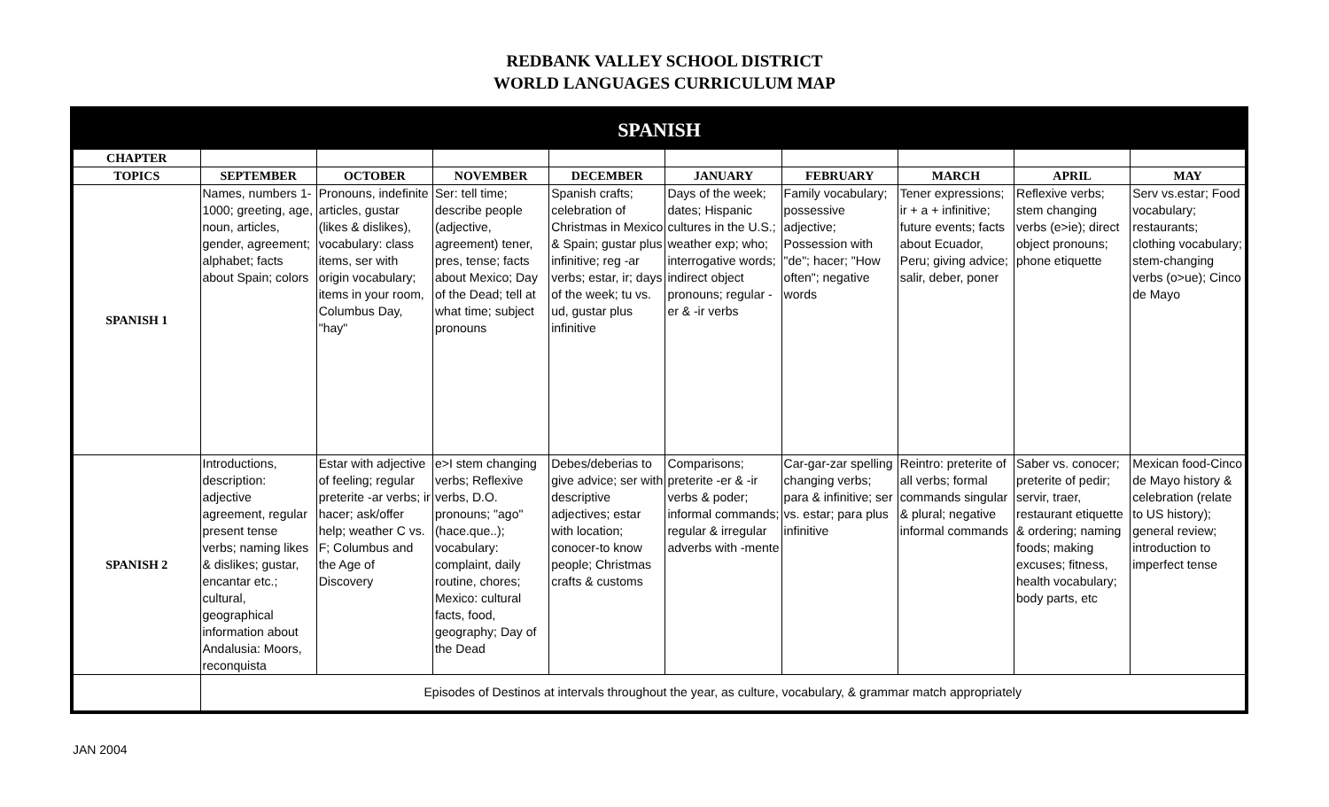REDBANK VALLEY SCHOOL DISTRICT
WORLD LANGUAGES CURRICULUM MAP
| SPANISH | | | | | | | | | |
| --- | --- | --- | --- | --- | --- | --- | --- | --- | --- |
| CHAPTER | | | | | | | | | |
| TOPICS | SEPTEMBER | OCTOBER | NOVEMBER | DECEMBER | JANUARY | FEBRUARY | MARCH | APRIL | MAY |
| SPANISH 1 | Names, numbers 1-1000; greeting, age, noun, articles, gender, agreement; alphabet; facts about Spain; colors | Pronouns, indefinite articles, gustar (likes & dislikes), vocabulary: class items, ser with origin vocabulary; items in your room, Columbus Day, "hay" | Ser: tell time; describe people (adjective, agreement) tener, pres, tense; facts about Mexico; Day of the Dead; tell at what time; subject pronouns | Spanish crafts; celebration of Christmas in Mexico & Spain; gustar plus infinitive; reg -ar verbs; estar, ir; days of the week; tu vs. ud, gustar plus infinitive | Days of the week; dates; Hispanic cultures in the U.S.; weather exp; who; interrogative words; indirect object pronouns; regular -er & -ir verbs | Family vocabulary; possessive adjective; Possession with "de"; hacer; "How often"; negative words | Tener expressions; ir + a + infinitive; future events; facts about Ecuador, Peru; giving advice; salir, deber, poner | Reflexive verbs; stem changing verbs (e>ie); direct object pronouns; phone etiquette | Serv vs.estar; Food vocabulary; restaurants; clothing vocabulary; stem-changing verbs (o>ue); Cinco de Mayo |
| SPANISH 2 | Introductions, description: adjective agreement, regular present tense verbs; naming likes & dislikes; gustar, encantar etc.; cultural, geographical information about Andalusia: Moors, reconquista | Estar with adjective of feeling; regular preterite -ar verbs; ir hacer; ask/offer help; weather C vs. F; Columbus and the Age of Discovery | e>I stem changing verbs; Reflexive verbs, D.O. pronouns; "ago" (hace.que..); vocabulary: complaint, daily routine, chores; Mexico: cultural facts, food, geography; Day of the Dead | Debes/deberias to give advice; ser with descriptive adjectives; estar with location; conocer-to know people; Christmas crafts & customs | Comparisons; preterite -er & -ir verbs & poder; informal commands; regular & irregular adverbs with -mente | Car-gar-zar spelling changing verbs; para & infinitive; ser vs. estar; para plus infinitive | Reintro: preterite of all verbs; formal commands singular & plural; negative informal commands | Saber vs. conocer; preterite of pedir; servir, traer, restaurant etiquette & ordering; naming foods; making excuses; fitness, health vocabulary; body parts, etc | Mexican food-Cinco de Mayo history & celebration (relate to US history); general review; introduction to imperfect tense |
| | Episodes of Destinos at intervals throughout the year, as culture, vocabulary, & grammar match appropriately | | | | | | | | |
JAN 2004